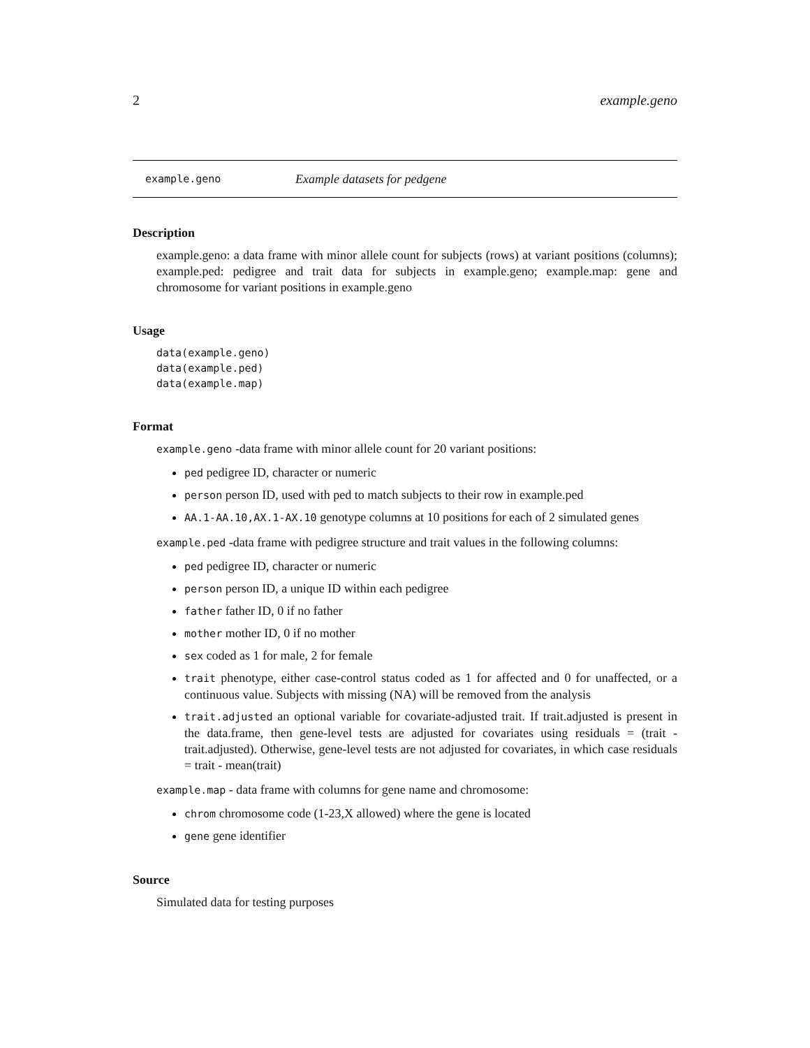2 example.geno
example.geno Example datasets for pedgene
Description
example.geno: a data frame with minor allele count for subjects (rows) at variant positions (columns); example.ped: pedigree and trait data for subjects in example.geno; example.map: gene and chromosome for variant positions in example.geno
Usage
data(example.geno)
data(example.ped)
data(example.map)
Format
example.geno -data frame with minor allele count for 20 variant positions:
ped pedigree ID, character or numeric
person person ID, used with ped to match subjects to their row in example.ped
AA.1-AA.10,AX.1-AX.10 genotype columns at 10 positions for each of 2 simulated genes
example.ped -data frame with pedigree structure and trait values in the following columns:
ped pedigree ID, character or numeric
person person ID, a unique ID within each pedigree
father father ID, 0 if no father
mother mother ID, 0 if no mother
sex coded as 1 for male, 2 for female
trait phenotype, either case-control status coded as 1 for affected and 0 for unaffected, or a continuous value. Subjects with missing (NA) will be removed from the analysis
trait.adjusted an optional variable for covariate-adjusted trait. If trait.adjusted is present in the data.frame, then gene-level tests are adjusted for covariates using residuals = (trait - trait.adjusted). Otherwise, gene-level tests are not adjusted for covariates, in which case residuals = trait - mean(trait)
example.map - data frame with columns for gene name and chromosome:
chrom chromosome code (1-23,X allowed) where the gene is located
gene gene identifier
Source
Simulated data for testing purposes